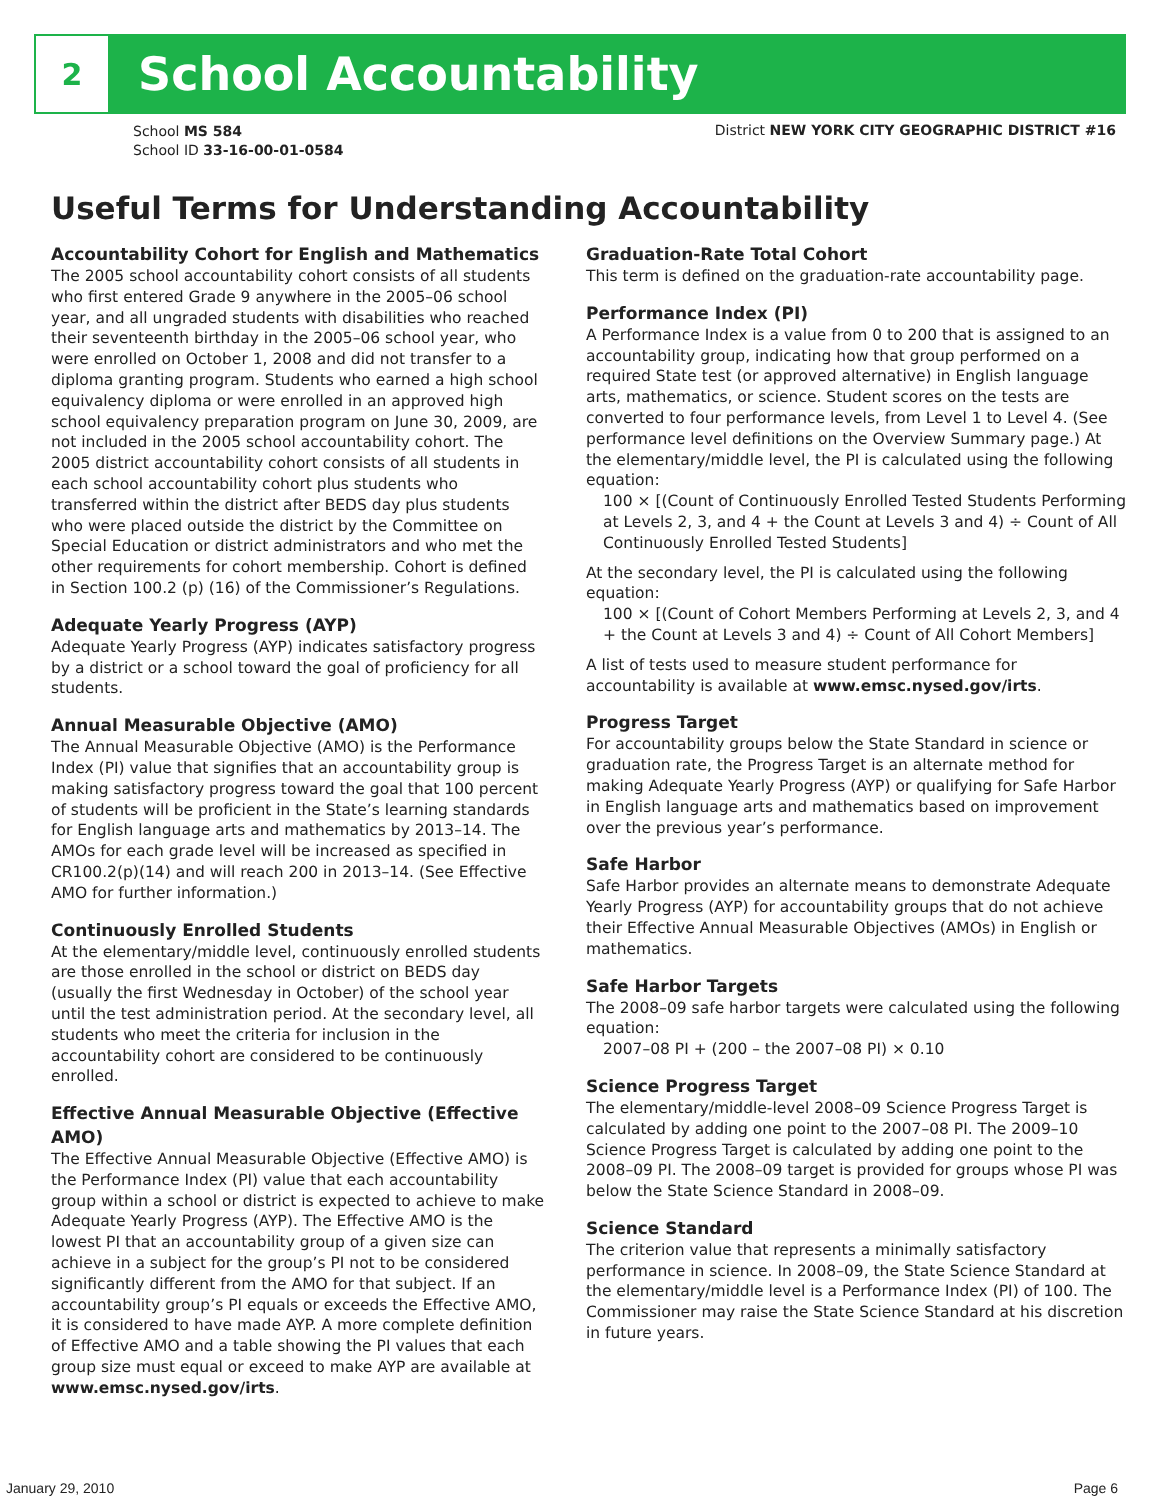2
School Accountability
School MS 584
School ID 33-16-00-01-0584
District NEW YORK CITY GEOGRAPHIC DISTRICT #16
Useful Terms for Understanding Accountability
Accountability Cohort for English and Mathematics
The 2005 school accountability cohort consists of all students who first entered Grade 9 anywhere in the 2005–06 school year, and all ungraded students with disabilities who reached their seventeenth birthday in the 2005–06 school year, who were enrolled on October 1, 2008 and did not transfer to a diploma granting program. Students who earned a high school equivalency diploma or were enrolled in an approved high school equivalency preparation program on June 30, 2009, are not included in the 2005 school accountability cohort. The 2005 district accountability cohort consists of all students in each school accountability cohort plus students who transferred within the district after BEDS day plus students who were placed outside the district by the Committee on Special Education or district administrators and who met the other requirements for cohort membership. Cohort is defined in Section 100.2 (p) (16) of the Commissioner’s Regulations.
Adequate Yearly Progress (AYP)
Adequate Yearly Progress (AYP) indicates satisfactory progress by a district or a school toward the goal of proficiency for all students.
Annual Measurable Objective (AMO)
The Annual Measurable Objective (AMO) is the Performance Index (PI) value that signifies that an accountability group is making satisfactory progress toward the goal that 100 percent of students will be proficient in the State’s learning standards for English language arts and mathematics by 2013–14. The AMOs for each grade level will be increased as specified in CR100.2(p)(14) and will reach 200 in 2013–14. (See Effective AMO for further information.)
Continuously Enrolled Students
At the elementary/middle level, continuously enrolled students are those enrolled in the school or district on BEDS day (usually the first Wednesday in October) of the school year until the test administration period. At the secondary level, all students who meet the criteria for inclusion in the accountability cohort are considered to be continuously enrolled.
Effective Annual Measurable Objective (Effective AMO)
The Effective Annual Measurable Objective (Effective AMO) is the Performance Index (PI) value that each accountability group within a school or district is expected to achieve to make Adequate Yearly Progress (AYP). The Effective AMO is the lowest PI that an accountability group of a given size can achieve in a subject for the group’s PI not to be considered significantly different from the AMO for that subject. If an accountability group’s PI equals or exceeds the Effective AMO, it is considered to have made AYP. A more complete definition of Effective AMO and a table showing the PI values that each group size must equal or exceed to make AYP are available at www.emsc.nysed.gov/irts.
Graduation-Rate Total Cohort
This term is defined on the graduation-rate accountability page.
Performance Index (PI)
A Performance Index is a value from 0 to 200 that is assigned to an accountability group, indicating how that group performed on a required State test (or approved alternative) in English language arts, mathematics, or science. Student scores on the tests are converted to four performance levels, from Level 1 to Level 4. (See performance level definitions on the Overview Summary page.) At the elementary/middle level, the PI is calculated using the following equation:
100 × [(Count of Continuously Enrolled Tested Students Performing at Levels 2, 3, and 4 + the Count at Levels 3 and 4) ÷ Count of All Continuously Enrolled Tested Students]
At the secondary level, the PI is calculated using the following equation:
100 × [(Count of Cohort Members Performing at Levels 2, 3, and 4 + the Count at Levels 3 and 4) ÷ Count of All Cohort Members]
A list of tests used to measure student performance for accountability is available at www.emsc.nysed.gov/irts.
Progress Target
For accountability groups below the State Standard in science or graduation rate, the Progress Target is an alternate method for making Adequate Yearly Progress (AYP) or qualifying for Safe Harbor in English language arts and mathematics based on improvement over the previous year’s performance.
Safe Harbor
Safe Harbor provides an alternate means to demonstrate Adequate Yearly Progress (AYP) for accountability groups that do not achieve their Effective Annual Measurable Objectives (AMOs) in English or mathematics.
Safe Harbor Targets
The 2008–09 safe harbor targets were calculated using the following equation:
2007–08 PI + (200 – the 2007–08 PI) × 0.10
Science Progress Target
The elementary/middle-level 2008–09 Science Progress Target is calculated by adding one point to the 2007–08 PI. The 2009–10 Science Progress Target is calculated by adding one point to the 2008–09 PI. The 2008–09 target is provided for groups whose PI was below the State Science Standard in 2008–09.
Science Standard
The criterion value that represents a minimally satisfactory performance in science. In 2008–09, the State Science Standard at the elementary/middle level is a Performance Index (PI) of 100. The Commissioner may raise the State Science Standard at his discretion in future years.
January 29, 2010 Page 6